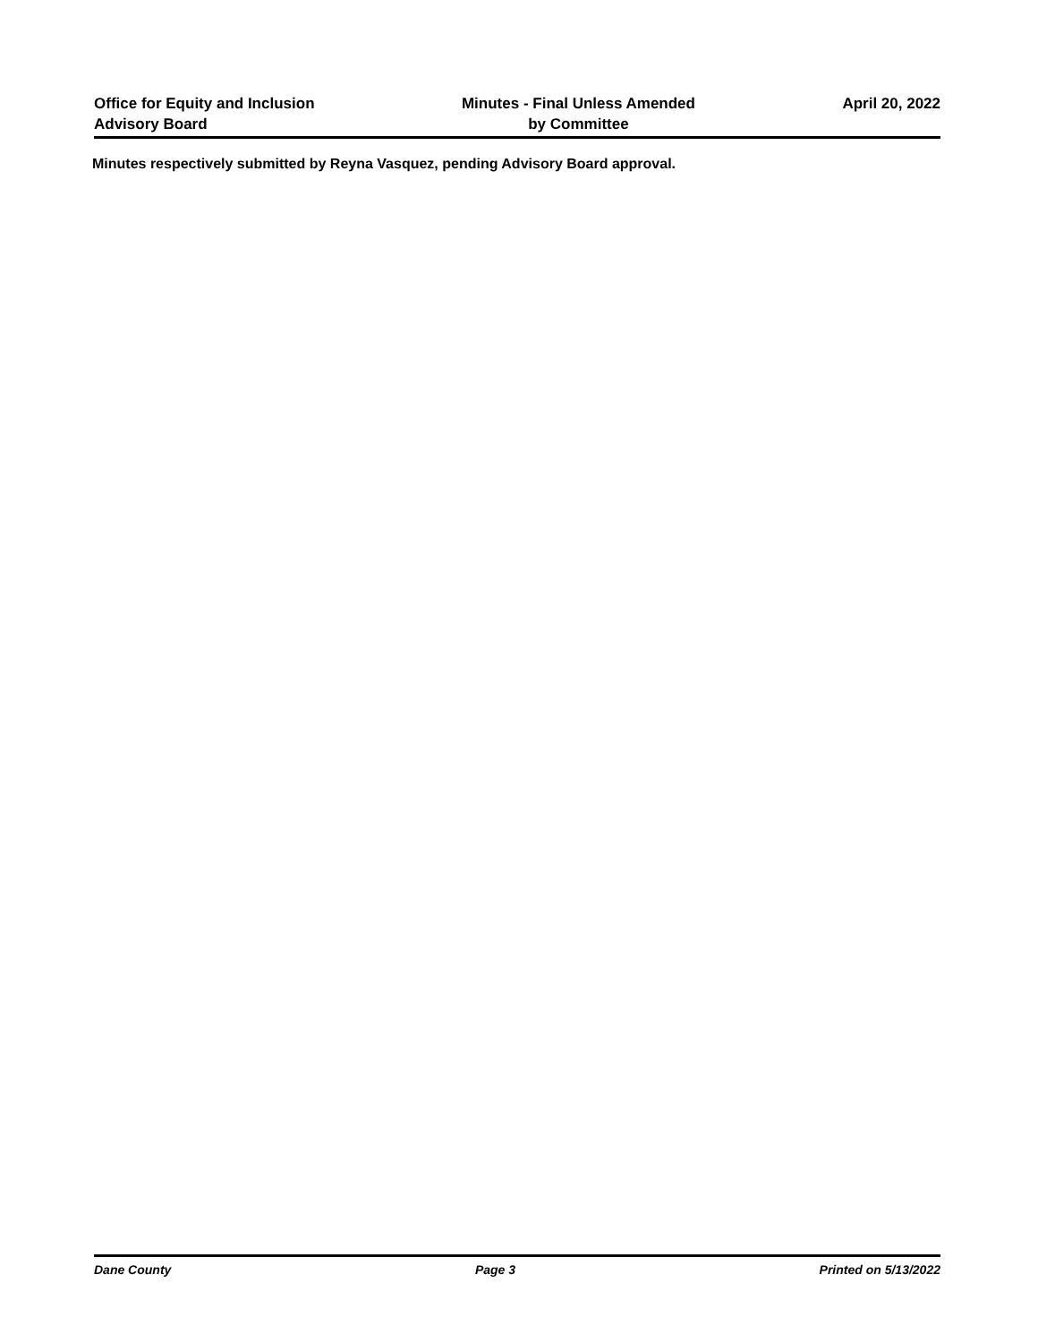Office for Equity and Inclusion
Advisory Board
Minutes - Final Unless Amended
by Committee
April 20, 2022
Minutes respectively submitted by Reyna Vasquez, pending Advisory Board approval.
Dane County Page 3 Printed on 5/13/2022